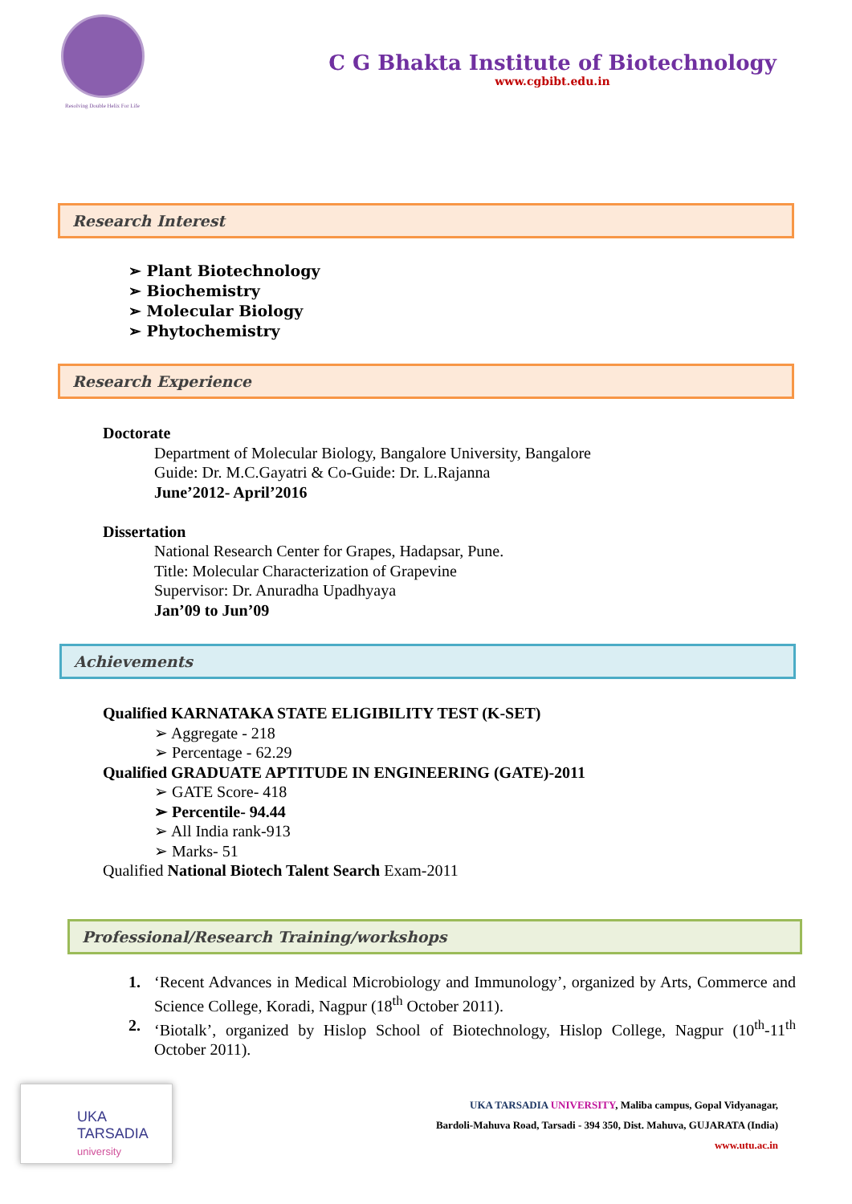Resolving Double Helix For Life
C G Bhakta Institute of Biotechnology
www.cgbibt.edu.in
Research Interest
➢ Plant Biotechnology
➢ Biochemistry
➢ Molecular Biology
➢ Phytochemistry
Research Experience
Doctorate
Department of Molecular Biology, Bangalore University, Bangalore
Guide: Dr. M.C.Gayatri & Co-Guide: Dr. L.Rajanna
June’2012- April’2016
Dissertation
National Research Center for Grapes, Hadapsar, Pune.
Title: Molecular Characterization of Grapevine
Supervisor: Dr. Anuradha Upadhyaya
Jan’09 to Jun’09
Achievements
Qualified KARNATAKA STATE ELIGIBILITY TEST (K-SET)
➢ Aggregate - 218
➢ Percentage - 62.29
Qualified GRADUATE APTITUDE IN ENGINEERING (GATE)-2011
➢ GATE Score- 418
➢ Percentile- 94.44
➢ All India rank-913
➢ Marks- 51
Qualified National Biotech Talent Search Exam-2011
Professional/Research Training/workshops
1. ‘Recent Advances in Medical Microbiology and Immunology’, organized by Arts, Commerce and Science College, Koradi, Nagpur (18<sup>th</sup> October 2011).
2. ‘Biotalk’, organized by Hislop School of Biotechnology, Hislop College, Nagpur (10<sup>th</sup>-11<sup>th</sup> October 2011).
UKA TARSADIA
university
UKA TARSADIA UNIVERSITY, Maliba campus, Gopal Vidyanagar,
Bardoli-Mahuva Road, Tarsadi - 394 350, Dist. Mahuva, GUJARATA (India)
www.utu.ac.in